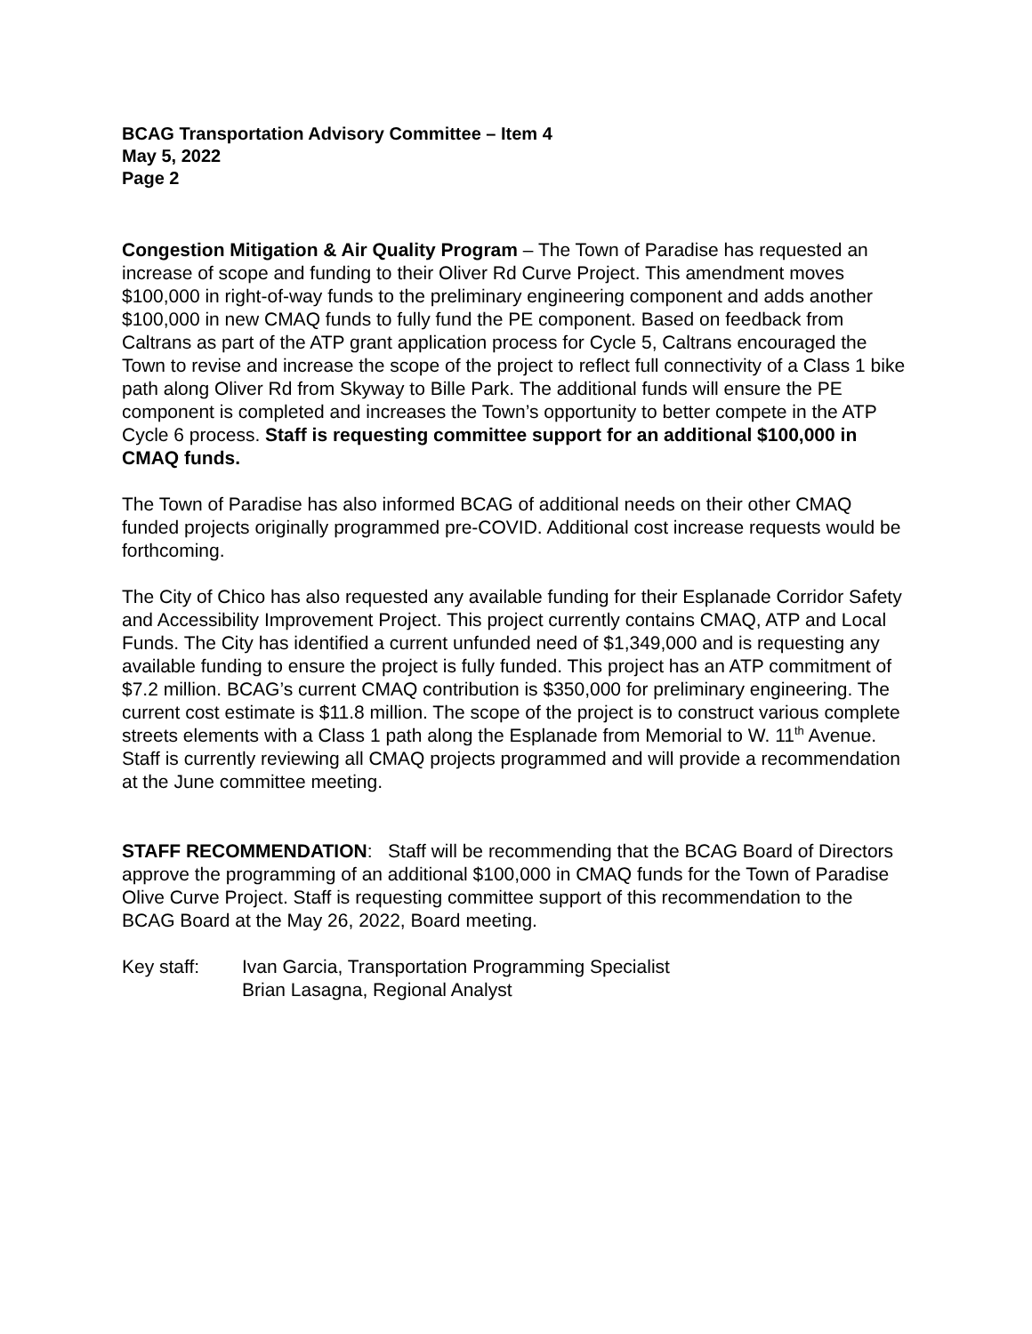BCAG Transportation Advisory Committee – Item 4
May 5, 2022
Page 2
Congestion Mitigation & Air Quality Program – The Town of Paradise has requested an increase of scope and funding to their Oliver Rd Curve Project. This amendment moves $100,000 in right-of-way funds to the preliminary engineering component and adds another $100,000 in new CMAQ funds to fully fund the PE component. Based on feedback from Caltrans as part of the ATP grant application process for Cycle 5, Caltrans encouraged the Town to revise and increase the scope of the project to reflect full connectivity of a Class 1 bike path along Oliver Rd from Skyway to Bille Park. The additional funds will ensure the PE component is completed and increases the Town’s opportunity to better compete in the ATP Cycle 6 process. Staff is requesting committee support for an additional $100,000 in CMAQ funds.
The Town of Paradise has also informed BCAG of additional needs on their other CMAQ funded projects originally programmed pre-COVID. Additional cost increase requests would be forthcoming.
The City of Chico has also requested any available funding for their Esplanade Corridor Safety and Accessibility Improvement Project. This project currently contains CMAQ, ATP and Local Funds. The City has identified a current unfunded need of $1,349,000 and is requesting any available funding to ensure the project is fully funded. This project has an ATP commitment of $7.2 million. BCAG’s current CMAQ contribution is $350,000 for preliminary engineering. The current cost estimate is $11.8 million. The scope of the project is to construct various complete streets elements with a Class 1 path along the Esplanade from Memorial to W. 11<sup>th</sup> Avenue. Staff is currently reviewing all CMAQ projects programmed and will provide a recommendation at the June committee meeting.
STAFF RECOMMENDATION: Staff will be recommending that the BCAG Board of Directors approve the programming of an additional $100,000 in CMAQ funds for the Town of Paradise Olive Curve Project. Staff is requesting committee support of this recommendation to the BCAG Board at the May 26, 2022, Board meeting.
Key staff: Ivan Garcia, Transportation Programming Specialist
Brian Lasagna, Regional Analyst